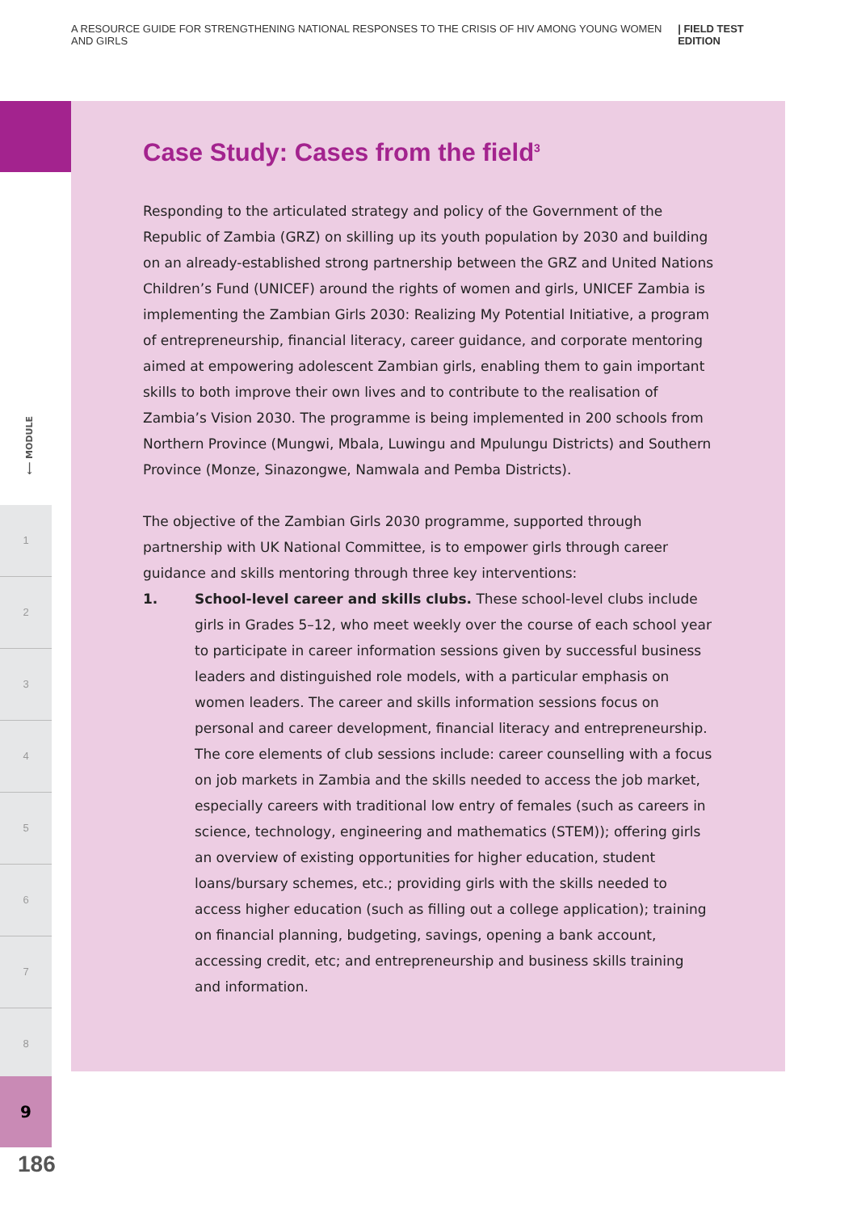A RESOURCE GUIDE FOR STRENGTHENING NATIONAL RESPONSES TO THE CRISIS OF HIV AMONG YOUNG WOMEN AND GIRLS | FIELD TEST EDITION
⟵ MODULE
1
2
3
4
5
6
7
8
9
186
Case Study: Cases from the field<sup>3</sup>
Responding to the articulated strategy and policy of the Government of the Republic of Zambia (GRZ) on skilling up its youth population by 2030 and building on an already-established strong partnership between the GRZ and United Nations Children’s Fund (UNICEF) around the rights of women and girls, UNICEF Zambia is implementing the Zambian Girls 2030: Realizing My Potential Initiative, a program of entrepreneurship, financial literacy, career guidance, and corporate mentoring aimed at empowering adolescent Zambian girls, enabling them to gain important skills to both improve their own lives and to contribute to the realisation of Zambia’s Vision 2030. The programme is being implemented in 200 schools from Northern Province (Mungwi, Mbala, Luwingu and Mpulungu Districts) and Southern Province (Monze, Sinazongwe, Namwala and Pemba Districts).
The objective of the Zambian Girls 2030 programme, supported through partnership with UK National Committee, is to empower girls through career guidance and skills mentoring through three key interventions:
1. School-level career and skills clubs. These school-level clubs include girls in Grades 5–12, who meet weekly over the course of each school year to participate in career information sessions given by successful business leaders and distinguished role models, with a particular emphasis on women leaders. The career and skills information sessions focus on personal and career development, financial literacy and entrepreneurship. The core elements of club sessions include: career counselling with a focus on job markets in Zambia and the skills needed to access the job market, especially careers with traditional low entry of females (such as careers in science, technology, engineering and mathematics (STEM)); offering girls an overview of existing opportunities for higher education, student loans/bursary schemes, etc.; providing girls with the skills needed to access higher education (such as filling out a college application); training on financial planning, budgeting, savings, opening a bank account, accessing credit, etc; and entrepreneurship and business skills training and information.